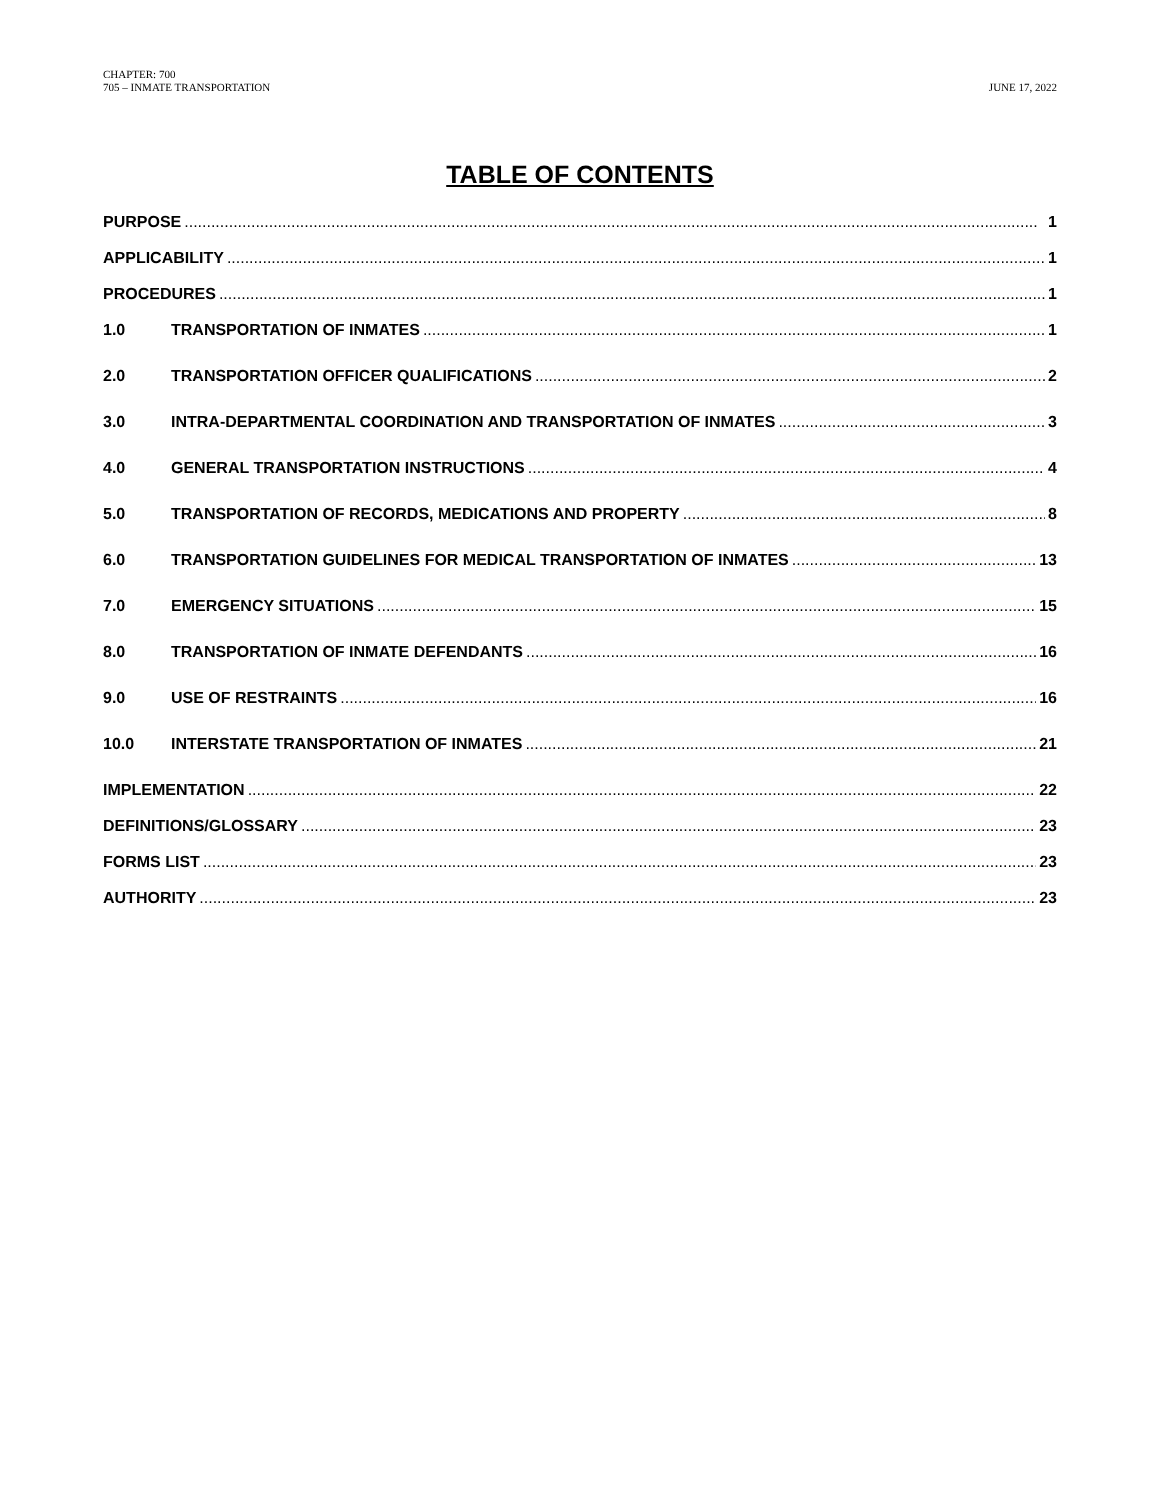CHAPTER: 700
705 – INMATE TRANSPORTATION
JUNE 17, 2022
TABLE OF CONTENTS
PURPOSE 1
APPLICABILITY 1
PROCEDURES 1
1.0 TRANSPORTATION OF INMATES 1
2.0 TRANSPORTATION OFFICER QUALIFICATIONS 2
3.0 INTRA-DEPARTMENTAL COORDINATION AND TRANSPORTATION OF INMATES 3
4.0 GENERAL TRANSPORTATION INSTRUCTIONS 4
5.0 TRANSPORTATION OF RECORDS, MEDICATIONS AND PROPERTY 8
6.0 TRANSPORTATION GUIDELINES FOR MEDICAL TRANSPORTATION OF INMATES 13
7.0 EMERGENCY SITUATIONS 15
8.0 TRANSPORTATION OF INMATE DEFENDANTS 16
9.0 USE OF RESTRAINTS 16
10.0 INTERSTATE TRANSPORTATION OF INMATES 21
IMPLEMENTATION 22
DEFINITIONS/GLOSSARY 23
FORMS LIST 23
AUTHORITY 23